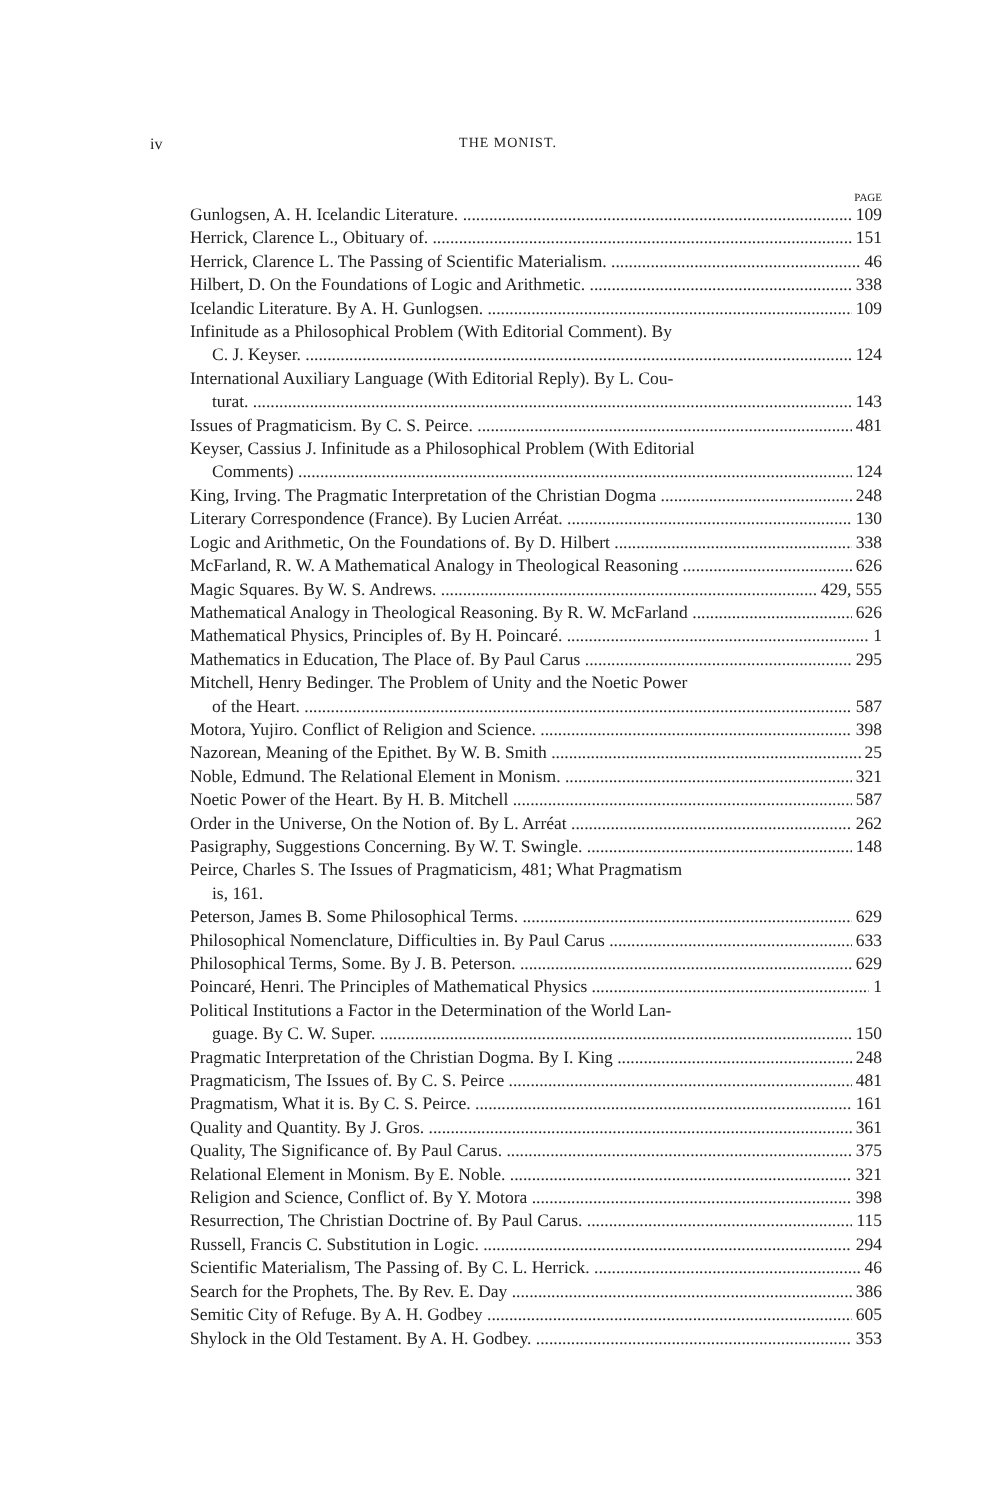iv THE MONIST.
PAGE
Gunlogsen, A. H. Icelandic Literature. 109
Herrick, Clarence L., Obituary of. 151
Herrick, Clarence L. The Passing of Scientific Materialism. 46
Hilbert, D. On the Foundations of Logic and Arithmetic. 338
Icelandic Literature. By A. H. Gunlogsen. 109
Infinitude as a Philosophical Problem (With Editorial Comment). By
C. J. Keyser. 124
International Auxiliary Language (With Editorial Reply). By L. Cou-
turat. 143
Issues of Pragmaticism. By C. S. Peirce. 481
Keyser, Cassius J. Infinitude as a Philosophical Problem (With Editorial
Comments) 124
King, Irving. The Pragmatic Interpretation of the Christian Dogma 248
Literary Correspondence (France). By Lucien Arréat. 130
Logic and Arithmetic, On the Foundations of. By D. Hilbert 338
McFarland, R. W. A Mathematical Analogy in Theological Reasoning 626
Magic Squares. By W. S. Andrews. 429, 555
Mathematical Analogy in Theological Reasoning. By R. W. McFarland 626
Mathematical Physics, Principles of. By H. Poincaré. 1
Mathematics in Education, The Place of. By Paul Carus 295
Mitchell, Henry Bedinger. The Problem of Unity and the Noetic Power
of the Heart. 587
Motora, Yujiro. Conflict of Religion and Science. 398
Nazorean, Meaning of the Epithet. By W. B. Smith 25
Noble, Edmund. The Relational Element in Monism. 321
Noetic Power of the Heart. By H. B. Mitchell 587
Order in the Universe, On the Notion of. By L. Arréat 262
Pasigraphy, Suggestions Concerning. By W. T. Swingle. 148
Peirce, Charles S. The Issues of Pragmaticism, 481; What Pragmatism
is, 161.
Peterson, James B. Some Philosophical Terms. 629
Philosophical Nomenclature, Difficulties in. By Paul Carus 633
Philosophical Terms, Some. By J. B. Peterson. 629
Poincaré, Henri. The Principles of Mathematical Physics 1
Political Institutions a Factor in the Determination of the World Lan-
guage. By C. W. Super. 150
Pragmatic Interpretation of the Christian Dogma. By I. King 248
Pragmaticism, The Issues of. By C. S. Peirce 481
Pragmatism, What it is. By C. S. Peirce. 161
Quality and Quantity. By J. Gros. 361
Quality, The Significance of. By Paul Carus. 375
Relational Element in Monism. By E. Noble. 321
Religion and Science, Conflict of. By Y. Motora 398
Resurrection, The Christian Doctrine of. By Paul Carus. 115
Russell, Francis C. Substitution in Logic. 294
Scientific Materialism, The Passing of. By C. L. Herrick. 46
Search for the Prophets, The. By Rev. E. Day 386
Semitic City of Refuge. By A. H. Godbey 605
Shylock in the Old Testament. By A. H. Godbey. 353